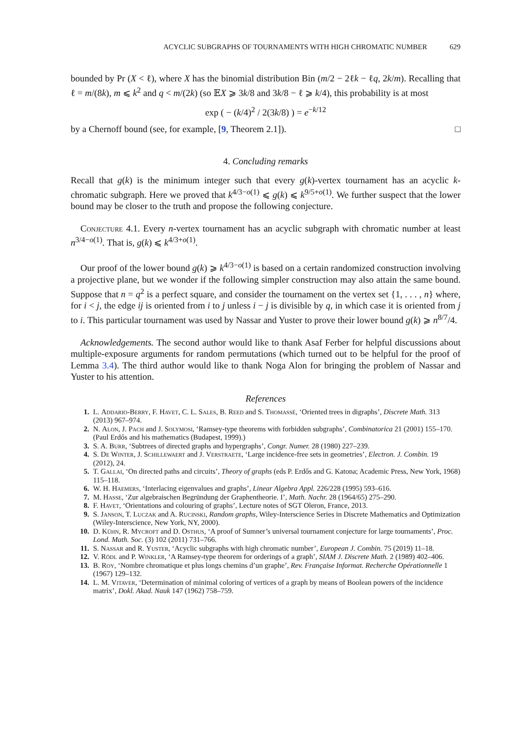ACYCLIC SUBGRAPHS OF TOURNAMENTS WITH HIGH CHROMATIC NUMBER 629
bounded by Pr (X < ℓ), where X has the binomial distribution Bin (m/2 − 2ℓk − ℓq, 2k/m). Recalling that ℓ = m/(8k), m ⩽ k<sup>2</sup> and q < m/(2k) (so 𝔼X ⩾ 3k/8 and 3k/8 − ℓ ⩾ k/4), this probability is at most
exp ( − (k/4)<sup>2</sup> / 2(3k/8) ) = e<sup>−k/12</sup>
by a Chernoff bound (see, for example, [9, Theorem 2.1]). □
4. Concluding remarks
Recall that g(k) is the minimum integer such that every g(k)-vertex tournament has an acyclic k-chromatic subgraph. Here we proved that k<sup>4/3−o(1)</sup> ⩽ g(k) ⩽ k<sup>9/5+o(1)</sup>. We further suspect that the lower bound may be closer to the truth and propose the following conjecture.
Conjecture 4.1. Every n-vertex tournament has an acyclic subgraph with chromatic number at least n<sup>3/4−o(1)</sup>. That is, g(k) ⩽ k<sup>4/3+o(1)</sup>.
Our proof of the lower bound g(k) ⩾ k<sup>4/3−o(1)</sup> is based on a certain randomized construction involving a projective plane, but we wonder if the following simpler construction may also attain the same bound. Suppose that n = q<sup>2</sup> is a perfect square, and consider the tournament on the vertex set {1, . . . , n} where, for i < j, the edge ij is oriented from i to j unless i − j is divisible by q, in which case it is oriented from j to i. This particular tournament was used by Nassar and Yuster to prove their lower bound g(k) ⩾ n<sup>8/7</sup>/4.
Acknowledgements. The second author would like to thank Asaf Ferber for helpful discussions about multiple-exposure arguments for random permutations (which turned out to be helpful for the proof of Lemma 3.4). The third author would like to thank Noga Alon for bringing the problem of Nassar and Yuster to his attention.
References
1. L. Addario-Berry, F. Havet, C. L. Sales, B. Reed and S. Thomassé, ‘Oriented trees in digraphs’, Discrete Math. 313 (2013) 967–974.
2. N. Alon, J. Pach and J. Solymosi, ‘Ramsey-type theorems with forbidden subgraphs’, Combinatorica 21 (2001) 155–170. (Paul Erdős and his mathematics (Budapest, 1999).)
3. S. A. Burr, ‘Subtrees of directed graphs and hypergraphs’, Congr. Numer. 28 (1980) 227–239.
4. S. De Winter, J. Schillewaert and J. Verstraete, ‘Large incidence-free sets in geometries’, Electron. J. Combin. 19 (2012), 24.
5. T. Gallai, ‘On directed paths and circuits’, Theory of graphs (eds P. Erdős and G. Katona; Academic Press, New York, 1968) 115–118.
6. W. H. Haemers, ‘Interlacing eigenvalues and graphs’, Linear Algebra Appl. 226/228 (1995) 593–616.
7. M. Hasse, ‘Zur algebraischen Begründung der Graphentheorie. I’, Math. Nachr. 28 (1964/65) 275–290.
8. F. Havet, ‘Orientations and colouring of graphs’, Lecture notes of SGT Oleron, France, 2013.
9. S. Janson, T. Luczak and A. Rucinski, Random graphs, Wiley-Interscience Series in Discrete Mathematics and Optimization (Wiley-Interscience, New York, NY, 2000).
10. D. Kühn, R. Mycroft and D. Osthus, ‘A proof of Sumner’s universal tournament conjecture for large tournaments’, Proc. Lond. Math. Soc. (3) 102 (2011) 731–766.
11. S. Nassar and R. Yuster, ‘Acyclic subgraphs with high chromatic number’, European J. Combin. 75 (2019) 11–18.
12. V. Rödl and P. Winkler, ‘A Ramsey-type theorem for orderings of a graph’, SIAM J. Discrete Math. 2 (1989) 402–406.
13. B. Roy, ‘Nombre chromatique et plus longs chemins d’un graphe’, Rev. Française Informat. Recherche Opérationnelle 1 (1967) 129–132.
14. L. M. Vitaver, ‘Determination of minimal coloring of vertices of a graph by means of Boolean powers of the incidence matrix’, Dokl. Akad. Nauk 147 (1962) 758–759.